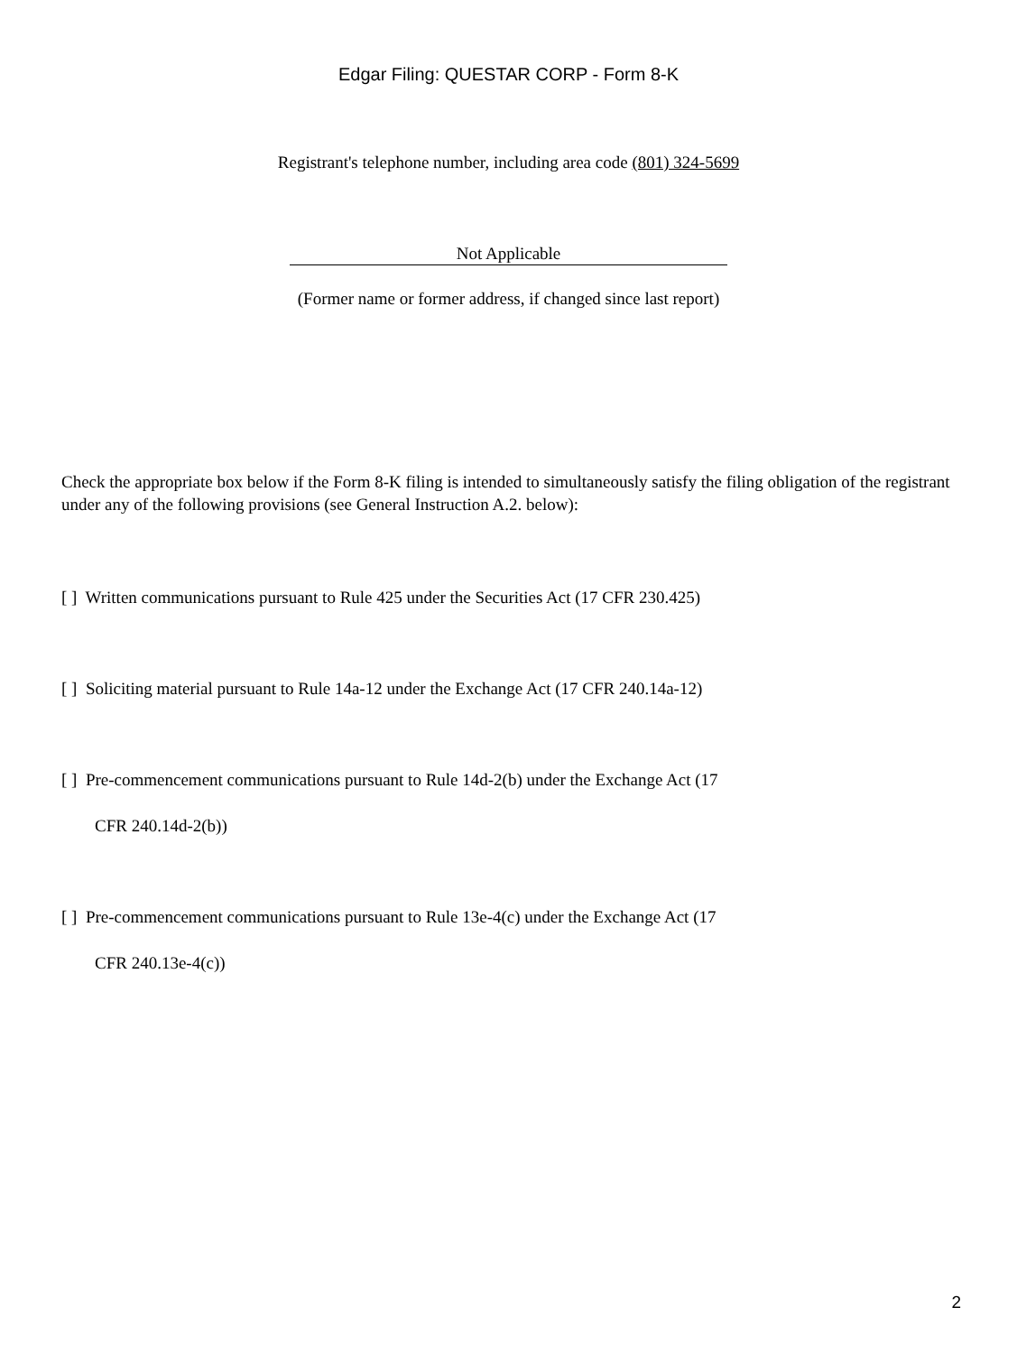Edgar Filing: QUESTAR CORP - Form 8-K
Registrant's telephone number, including area code (801) 324-5699
Not Applicable
(Former name or former address, if changed since last report)
Check the appropriate box below if the Form 8-K filing is intended to simultaneously satisfy the filing obligation of the registrant under any of the following provisions (see General Instruction A.2. below):
[ ] Written communications pursuant to Rule 425 under the Securities Act (17 CFR 230.425)
[ ] Soliciting material pursuant to Rule 14a-12 under the Exchange Act (17 CFR 240.14a-12)
[ ] Pre-commencement communications pursuant to Rule 14d-2(b) under the Exchange Act (17
CFR 240.14d-2(b))
[ ] Pre-commencement communications pursuant to Rule 13e-4(c) under the Exchange Act (17
CFR 240.13e-4(c))
2